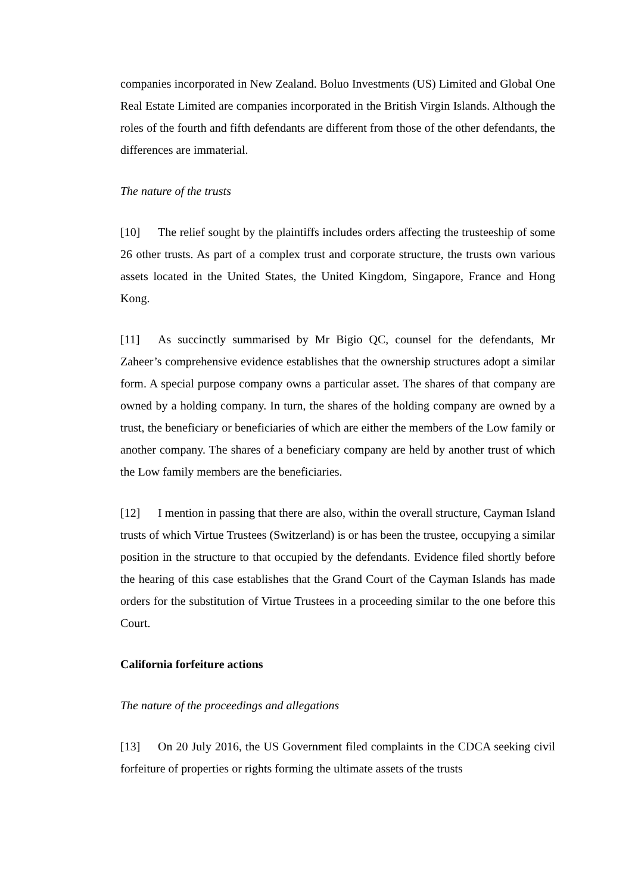companies incorporated in New Zealand. Boluo Investments (US) Limited and Global One Real Estate Limited are companies incorporated in the British Virgin Islands. Although the roles of the fourth and fifth defendants are different from those of the other defendants, the differences are immaterial.
The nature of the trusts
[10] The relief sought by the plaintiffs includes orders affecting the trusteeship of some 26 other trusts. As part of a complex trust and corporate structure, the trusts own various assets located in the United States, the United Kingdom, Singapore, France and Hong Kong.
[11] As succinctly summarised by Mr Bigio QC, counsel for the defendants, Mr Zaheer’s comprehensive evidence establishes that the ownership structures adopt a similar form. A special purpose company owns a particular asset. The shares of that company are owned by a holding company. In turn, the shares of the holding company are owned by a trust, the beneficiary or beneficiaries of which are either the members of the Low family or another company. The shares of a beneficiary company are held by another trust of which the Low family members are the beneficiaries.
[12] I mention in passing that there are also, within the overall structure, Cayman Island trusts of which Virtue Trustees (Switzerland) is or has been the trustee, occupying a similar position in the structure to that occupied by the defendants. Evidence filed shortly before the hearing of this case establishes that the Grand Court of the Cayman Islands has made orders for the substitution of Virtue Trustees in a proceeding similar to the one before this Court.
California forfeiture actions
The nature of the proceedings and allegations
[13] On 20 July 2016, the US Government filed complaints in the CDCA seeking civil forfeiture of properties or rights forming the ultimate assets of the trusts